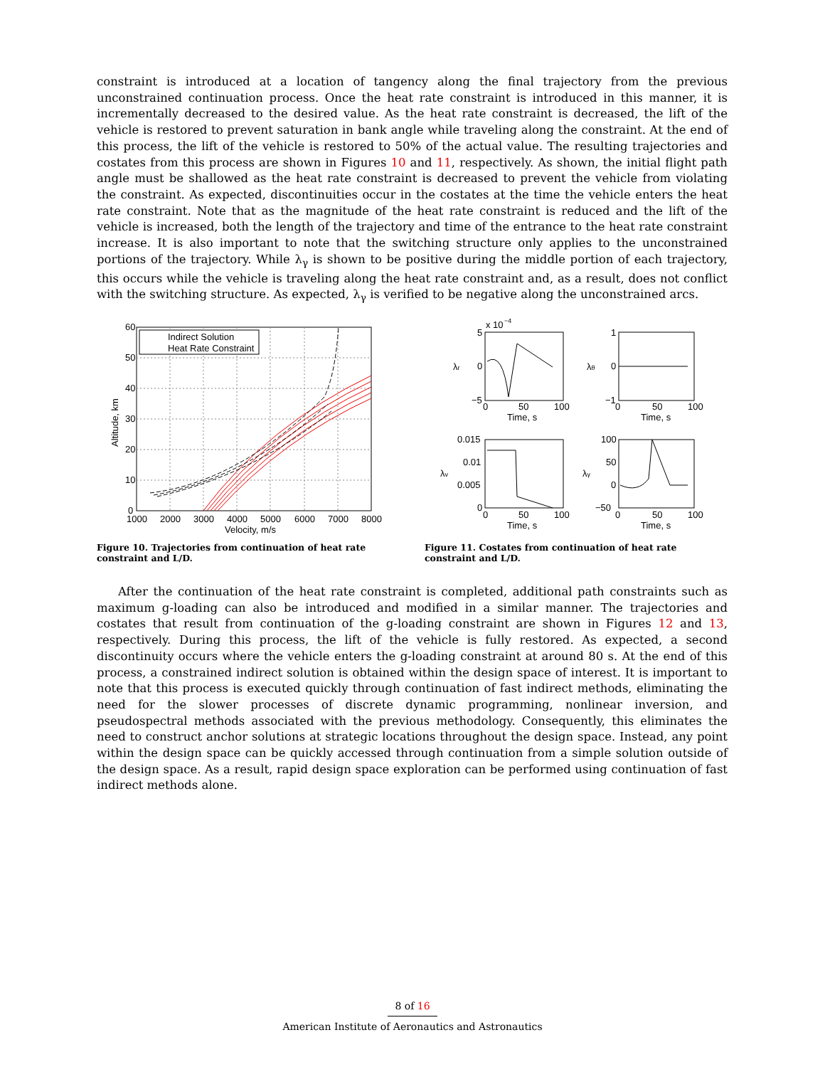constraint is introduced at a location of tangency along the final trajectory from the previous unconstrained continuation process. Once the heat rate constraint is introduced in this manner, it is incrementally decreased to the desired value. As the heat rate constraint is decreased, the lift of the vehicle is restored to prevent saturation in bank angle while traveling along the constraint. At the end of this process, the lift of the vehicle is restored to 50% of the actual value. The resulting trajectories and costates from this process are shown in Figures 10 and 11, respectively. As shown, the initial flight path angle must be shallowed as the heat rate constraint is decreased to prevent the vehicle from violating the constraint. As expected, discontinuities occur in the costates at the time the vehicle enters the heat rate constraint. Note that as the magnitude of the heat rate constraint is reduced and the lift of the vehicle is increased, both the length of the trajectory and time of the entrance to the heat rate constraint increase. It is also important to note that the switching structure only applies to the unconstrained portions of the trajectory. While λ<sub>γ</sub> is shown to be positive during the middle portion of each trajectory, this occurs while the vehicle is traveling along the heat rate constraint and, as a result, does not conflict with the switching structure. As expected, λ<sub>γ</sub> is verified to be negative along the unconstrained arcs.
Indirect Solution
Heat Rate Constraint
60
50
40
30
20
10
0
1000
2000
3000
4000
5000
6000
7000
8000
Velocity, m/s
Altitude, km
Figure 10. Trajectories from continuation of heat rate constraint and L/D.
x 10
−4
5
0
−5
1
0
−1
0
50
100
0
50
100
Time, s
Time, s
0.015
0.01
0.005
0
100
50
0
−50
0
50
100
0
50
100
Time, s
Time, s
λr
λθ
λv
λγ
Figure 11. Costates from continuation of heat rate constraint and L/D.
After the continuation of the heat rate constraint is completed, additional path constraints such as maximum g-loading can also be introduced and modified in a similar manner. The trajectories and costates that result from continuation of the g-loading constraint are shown in Figures 12 and 13, respectively. During this process, the lift of the vehicle is fully restored. As expected, a second discontinuity occurs where the vehicle enters the g-loading constraint at around 80 s. At the end of this process, a constrained indirect solution is obtained within the design space of interest. It is important to note that this process is executed quickly through continuation of fast indirect methods, eliminating the need for the slower processes of discrete dynamic programming, nonlinear inversion, and pseudospectral methods associated with the previous methodology. Consequently, this eliminates the need to construct anchor solutions at strategic locations throughout the design space. Instead, any point within the design space can be quickly accessed through continuation from a simple solution outside of the design space. As a result, rapid design space exploration can be performed using continuation of fast indirect methods alone.
8 of 16
American Institute of Aeronautics and Astronautics